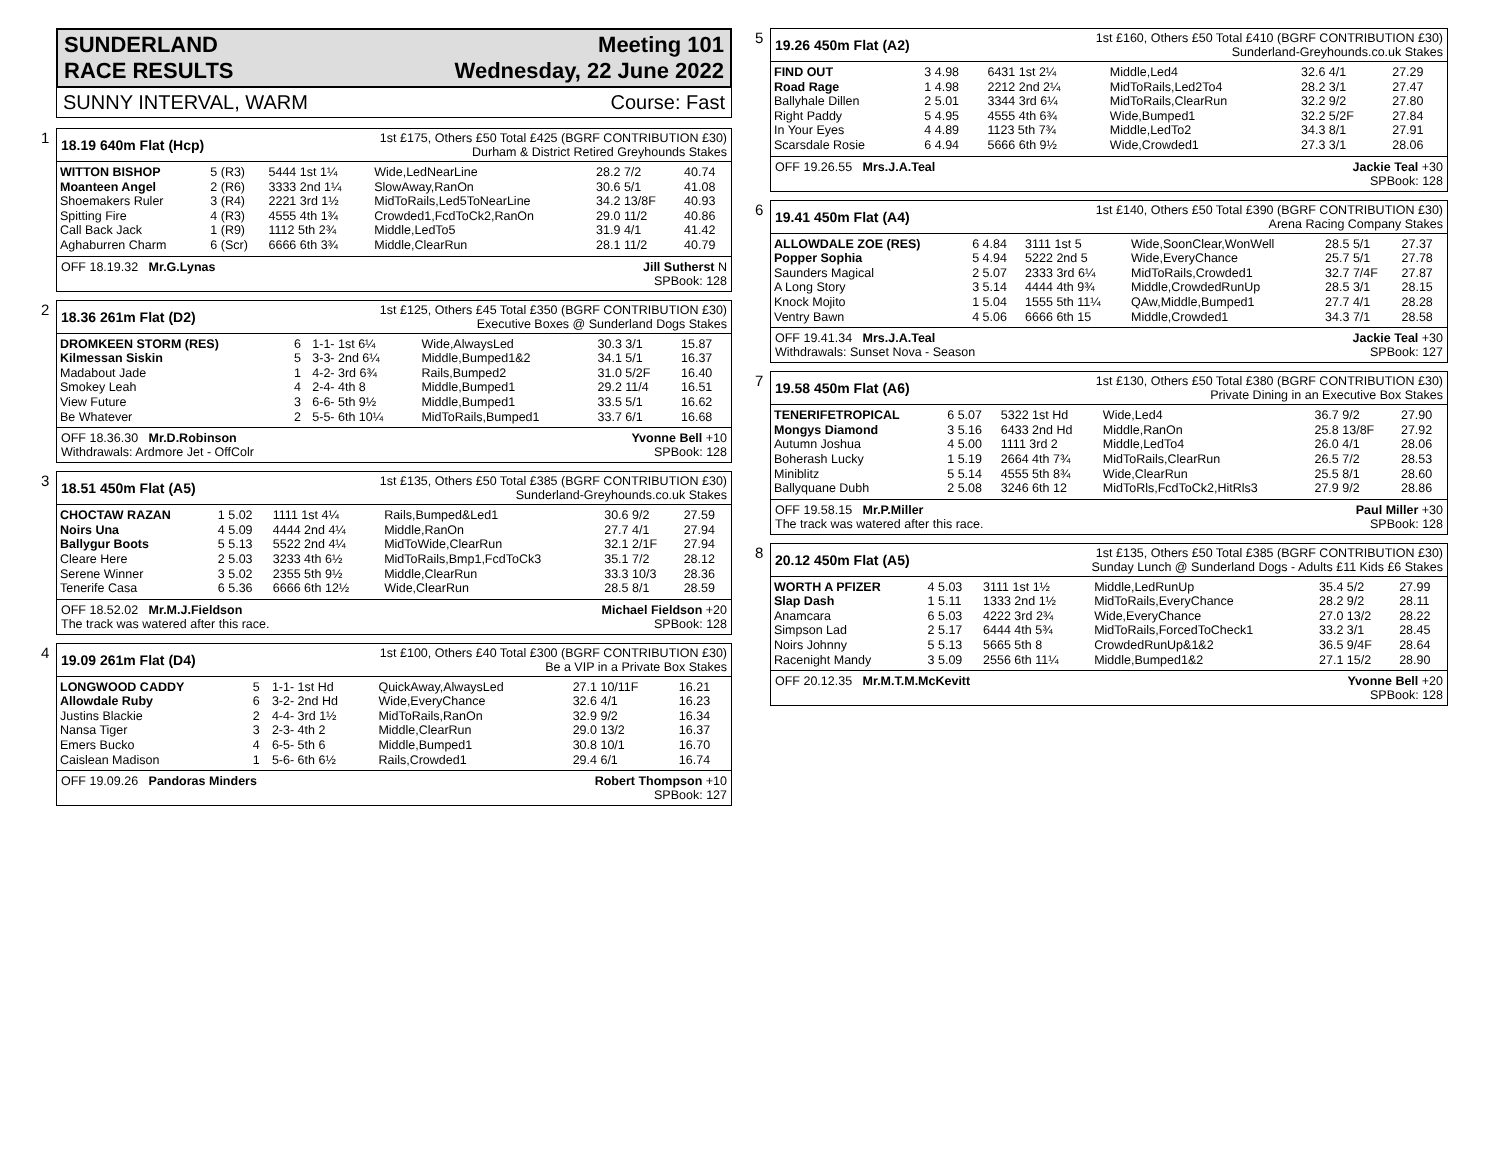SUNDERLAND
RACE RESULTS
Meeting 101
Wednesday, 22 June 2022
SUNNY INTERVAL, WARM Course: Fast
1
18.19 640m Flat (Hcp) 1st £175, Others £50 Total £425 (BGRF CONTRIBUTION £30)
Durham & District Retired Greyhounds Stakes
| WITTON BISHOP | 5 (R3) | 5444 1st 1¼ | Wide,LedNearLine | 28.2 7/2 | 40.74 |
| Moanteen Angel | 2 (R6) | 3333 2nd 1¼ | SlowAway,RanOn | 30.6 5/1 | 41.08 |
| Shoemakers Ruler | 3 (R4) | 2221 3rd 1½ | MidToRails,Led5ToNearLine | 34.2 13/8F | 40.93 |
| Spitting Fire | 4 (R3) | 4555 4th 1¾ | Crowded1,FcdToCk2,RanOn | 29.0 11/2 | 40.86 |
| Call Back Jack | 1 (R9) | 1112 5th 2¾ | Middle,LedTo5 | 31.9 4/1 | 41.42 |
| Aghaburren Charm | 6 (Scr) | 6666 6th 3¾ | Middle,ClearRun | 28.1 11/2 | 40.79 |
OFF 18.19.32 Mr.G.Lynas Jill Sutherst N
SPBook: 128
2
18.36 261m Flat (D2) 1st £125, Others £45 Total £350 (BGRF CONTRIBUTION £30)
Executive Boxes @ Sunderland Dogs Stakes
| DROMKEEN STORM (RES) | 6 | 1-1- 1st 6¼ | Wide,AlwaysLed | 30.3 3/1 | 15.87 |
| Kilmessan Siskin | 5 | 3-3- 2nd 6¼ | Middle,Bumped1&2 | 34.1 5/1 | 16.37 |
| Madabout Jade | 1 | 4-2- 3rd 6¾ | Rails,Bumped2 | 31.0 5/2F | 16.40 |
| Smokey Leah | 4 | 2-4- 4th 8 | Middle,Bumped1 | 29.2 11/4 | 16.51 |
| View Future | 3 | 6-6- 5th 9½ | Middle,Bumped1 | 33.5 5/1 | 16.62 |
| Be Whatever | 2 | 5-5- 6th 10¼ | MidToRails,Bumped1 | 33.7 6/1 | 16.68 |
OFF 18.36.30 Mr.D.Robinson
Withdrawals: Ardmore Jet - OffColr Yvonne Bell +10
SPBook: 128
3
18.51 450m Flat (A5) 1st £135, Others £50 Total £385 (BGRF CONTRIBUTION £30)
Sunderland-Greyhounds.co.uk Stakes
| CHOCTAW RAZAN | 1 5.02 | 1111 1st 4¼ | Rails,Bumped&Led1 | 30.6 9/2 | 27.59 |
| Noirs Una | 4 5.09 | 4444 2nd 4¼ | Middle,RanOn | 27.7 4/1 | 27.94 |
| Ballygur Boots | 5 5.13 | 5522 2nd 4¼ | MidToWide,ClearRun | 32.1 2/1F | 27.94 |
| Cleare Here | 2 5.03 | 3233 4th 6½ | MidToRails,Bmp1,FcdToCk3 | 35.1 7/2 | 28.12 |
| Serene Winner | 3 5.02 | 2355 5th 9½ | Middle,ClearRun | 33.3 10/3 | 28.36 |
| Tenerife Casa | 6 5.36 | 6666 6th 12½ | Wide,ClearRun | 28.5 8/1 | 28.59 |
OFF 18.52.02 Mr.M.J.Fieldson
The track was watered after this race. Michael Fieldson +20
SPBook: 128
4
19.09 261m Flat (D4) 1st £100, Others £40 Total £300 (BGRF CONTRIBUTION £30)
Be a VIP in a Private Box Stakes
| LONGWOOD CADDY | 5 | 1-1- 1st Hd | QuickAway,AlwaysLed | 27.1 10/11F | 16.21 |
| Allowdale Ruby | 6 | 3-2- 2nd Hd | Wide,EveryChance | 32.6 4/1 | 16.23 |
| Justins Blackie | 2 | 4-4- 3rd 1½ | MidToRails,RanOn | 32.9 9/2 | 16.34 |
| Nansa Tiger | 3 | 2-3- 4th 2 | Middle,ClearRun | 29.0 13/2 | 16.37 |
| Emers Bucko | 4 | 6-5- 5th 6 | Middle,Bumped1 | 30.8 10/1 | 16.70 |
| Caislean Madison | 1 | 5-6- 6th 6½ | Rails,Crowded1 | 29.4 6/1 | 16.74 |
OFF 19.09.26 Pandoras Minders Robert Thompson +10
SPBook: 127
5
19.26 450m Flat (A2) 1st £160, Others £50 Total £410 (BGRF CONTRIBUTION £30)
Sunderland-Greyhounds.co.uk Stakes
| FIND OUT | 3 4.98 | 6431 1st 2¼ | Middle,Led4 | 32.6 4/1 | 27.29 |
| Road Rage | 1 4.98 | 2212 2nd 2¼ | MidToRails,Led2To4 | 28.2 3/1 | 27.47 |
| Ballyhale Dillen | 2 5.01 | 3344 3rd 6¼ | MidToRails,ClearRun | 32.2 9/2 | 27.80 |
| Right Paddy | 5 4.95 | 4555 4th 6¾ | Wide,Bumped1 | 32.2 5/2F | 27.84 |
| In Your Eyes | 4 4.89 | 1123 5th 7¾ | Middle,LedTo2 | 34.3 8/1 | 27.91 |
| Scarsdale Rosie | 6 4.94 | 5666 6th 9½ | Wide,Crowded1 | 27.3 3/1 | 28.06 |
OFF 19.26.55 Mrs.J.A.Teal Jackie Teal +30
SPBook: 128
6
19.41 450m Flat (A4) 1st £140, Others £50 Total £390 (BGRF CONTRIBUTION £30)
Arena Racing Company Stakes
| ALLOWDALE ZOE (RES) | 6 4.84 | 3111 1st 5 | Wide,SoonClear,WonWell | 28.5 5/1 | 27.37 |
| Popper Sophia | 5 4.94 | 5222 2nd 5 | Wide,EveryChance | 25.7 5/1 | 27.78 |
| Saunders Magical | 2 5.07 | 2333 3rd 6¼ | MidToRails,Crowded1 | 32.7 7/4F | 27.87 |
| A Long Story | 3 5.14 | 4444 4th 9¾ | Middle,CrowdedRunUp | 28.5 3/1 | 28.15 |
| Knock Mojito | 1 5.04 | 1555 5th 11¼ | QAw,Middle,Bumped1 | 27.7 4/1 | 28.28 |
| Ventry Bawn | 4 5.06 | 6666 6th 15 | Middle,Crowded1 | 34.3 7/1 | 28.58 |
OFF 19.41.34 Mrs.J.A.Teal
Withdrawals: Sunset Nova - Season Jackie Teal +30
SPBook: 127
7
19.58 450m Flat (A6) 1st £130, Others £50 Total £380 (BGRF CONTRIBUTION £30)
Private Dining in an Executive Box Stakes
| TENERIFETROPICAL | 6 5.07 | 5322 1st Hd | Wide,Led4 | 36.7 9/2 | 27.90 |
| Mongys Diamond | 3 5.16 | 6433 2nd Hd | Middle,RanOn | 25.8 13/8F | 27.92 |
| Autumn Joshua | 4 5.00 | 1111 3rd 2 | Middle,LedTo4 | 26.0 4/1 | 28.06 |
| Boherash Lucky | 1 5.19 | 2664 4th 7¾ | MidToRails,ClearRun | 26.5 7/2 | 28.53 |
| Miniblitz | 5 5.14 | 4555 5th 8¾ | Wide,ClearRun | 25.5 8/1 | 28.60 |
| Ballyquane Dubh | 2 5.08 | 3246 6th 12 | MidToRls,FcdToCk2,HitRls3 | 27.9 9/2 | 28.86 |
OFF 19.58.15 Mr.P.Miller
The track was watered after this race. Paul Miller +30
SPBook: 128
8
20.12 450m Flat (A5) 1st £135, Others £50 Total £385 (BGRF CONTRIBUTION £30)
Sunday Lunch @ Sunderland Dogs - Adults £11 Kids £6 Stakes
| WORTH A PFIZER | 4 5.03 | 3111 1st 1½ | Middle,LedRunUp | 35.4 5/2 | 27.99 |
| Slap Dash | 1 5.11 | 1333 2nd 1½ | MidToRails,EveryChance | 28.2 9/2 | 28.11 |
| Anamcara | 6 5.03 | 4222 3rd 2¾ | Wide,EveryChance | 27.0 13/2 | 28.22 |
| Simpson Lad | 2 5.17 | 6444 4th 5¾ | MidToRails,ForcedToCheck1 | 33.2 3/1 | 28.45 |
| Noirs Johnny | 5 5.13 | 5665 5th 8 | CrowdedRunUp&1&2 | 36.5 9/4F | 28.64 |
| Racenight Mandy | 3 5.09 | 2556 6th 11¼ | Middle,Bumped1&2 | 27.1 15/2 | 28.90 |
OFF 20.12.35 Mr.M.T.M.McKevitt Yvonne Bell +20
SPBook: 128